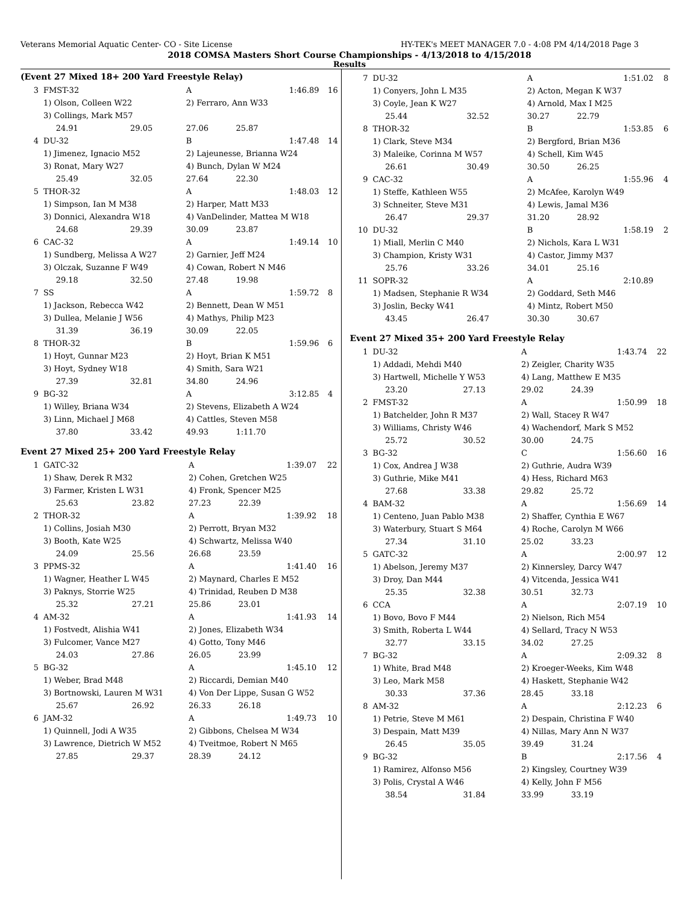Veterans Memorial Aquatic Center- CO - Site License HY-TEK's MEET MANAGER 7.0 - 4:08 PM 4/14/2018 Page 3
2018 COMSA Masters Short Course Championships - 4/13/2018 to 4/15/2018
Results
(Event 27 Mixed 18+ 200 Yard Freestyle Relay)
| 3 | FMST-32 | | A | 1:46.89 | 16 |
| | 1) Olson, Colleen W22 | | 2) Ferraro, Ann W33 | | |
| | 3) Collings, Mark M57 | | | | |
| | 24.91 | 29.05 | 27.06 25.87 | | |
| 4 | DU-32 | | B | 1:47.48 | 14 |
| | 1) Jimenez, Ignacio M52 | | 2) Lajeunesse, Brianna W24 | | |
| | 3) Ronat, Mary W27 | | 4) Bunch, Dylan W M24 | | |
| | 25.49 | 32.05 | 27.64 22.30 | | |
| 5 | THOR-32 | | A | 1:48.03 | 12 |
| | 1) Simpson, Ian M M38 | | 2) Harper, Matt M33 | | |
| | 3) Donnici, Alexandra W18 | | 4) VanDelinder, Mattea M W18 | | |
| | 24.68 | 29.39 | 30.09 23.87 | | |
| 6 | CAC-32 | | A | 1:49.14 | 10 |
| | 1) Sundberg, Melissa A W27 | | 2) Garnier, Jeff M24 | | |
| | 3) Olczak, Suzanne F W49 | | 4) Cowan, Robert N M46 | | |
| | 29.18 | 32.50 | 27.48 19.98 | | |
| 7 | SS | | A | 1:59.72 | 8 |
| | 1) Jackson, Rebecca W42 | | 2) Bennett, Dean W M51 | | |
| | 3) Dullea, Melanie J W56 | | 4) Mathys, Philip M23 | | |
| | 31.39 | 36.19 | 30.09 22.05 | | |
| 8 | THOR-32 | | B | 1:59.96 | 6 |
| | 1) Hoyt, Gunnar M23 | | 2) Hoyt, Brian K M51 | | |
| | 3) Hoyt, Sydney W18 | | 4) Smith, Sara W21 | | |
| | 27.39 | 32.81 | 34.80 24.96 | | |
| 9 | BG-32 | | A | 3:12.85 | 4 |
| | 1) Willey, Briana W34 | | 2) Stevens, Elizabeth A W24 | | |
| | 3) Linn, Michael J M68 | | 4) Cattles, Steven M58 | | |
| | 37.80 | 33.42 | 49.93 1:11.70 | | |
Event 27 Mixed 25+ 200 Yard Freestyle Relay
| 1 | GATC-32 | | A | 1:39.07 | 22 |
| | 1) Shaw, Derek R M32 | | 2) Cohen, Gretchen W25 | | |
| | 3) Farmer, Kristen L W31 | | 4) Fronk, Spencer M25 | | |
| | 25.63 | 23.82 | 27.23 22.39 | | |
| 2 | THOR-32 | | A | 1:39.92 | 18 |
| | 1) Collins, Josiah M30 | | 2) Perrott, Bryan M32 | | |
| | 3) Booth, Kate W25 | | 4) Schwartz, Melissa W40 | | |
| | 24.09 | 25.56 | 26.68 23.59 | | |
| 3 | PPMS-32 | | A | 1:41.40 | 16 |
| | 1) Wagner, Heather L W45 | | 2) Maynard, Charles E M52 | | |
| | 3) Paknys, Storrie W25 | | 4) Trinidad, Reuben D M38 | | |
| | 25.32 | 27.21 | 25.86 23.01 | | |
| 4 | AM-32 | | A | 1:41.93 | 14 |
| | 1) Fostvedt, Alishia W41 | | 2) Jones, Elizabeth W34 | | |
| | 3) Fulcomer, Vance M27 | | 4) Gotto, Tony M46 | | |
| | 24.03 | 27.86 | 26.05 23.99 | | |
| 5 | BG-32 | | A | 1:45.10 | 12 |
| | 1) Weber, Brad M48 | | 2) Riccardi, Demian M40 | | |
| | 3) Bortnowski, Lauren M W31 | | 4) Von Der Lippe, Susan G W52 | | |
| | 25.67 | 26.92 | 26.33 26.18 | | |
| 6 | JAM-32 | | A | 1:49.73 | 10 |
| | 1) Quinnell, Jodi A W35 | | 2) Gibbons, Chelsea M W34 | | |
| | 3) Lawrence, Dietrich W M52 | | 4) Tveitmoe, Robert N M65 | | |
| | 27.85 | 29.37 | 28.39 24.12 | | |
| 7 | DU-32 | | A | 1:51.02 | 8 |
| | 1) Conyers, John L M35 | | 2) Acton, Megan K W37 | | |
| | 3) Coyle, Jean K W27 | | 4) Arnold, Max I M25 | | |
| | 25.44 | 32.52 | 30.27 22.79 | | |
| 8 | THOR-32 | | B | 1:53.85 | 6 |
| | 1) Clark, Steve M34 | | 2) Bergford, Brian M36 | | |
| | 3) Maleike, Corinna M W57 | | 4) Schell, Kim W45 | | |
| | 26.61 | 30.49 | 30.50 26.25 | | |
| 9 | CAC-32 | | A | 1:55.96 | 4 |
| | 1) Steffe, Kathleen W55 | | 2) McAfee, Karolyn W49 | | |
| | 3) Schneiter, Steve M31 | | 4) Lewis, Jamal M36 | | |
| | 26.47 | 29.37 | 31.20 28.92 | | |
| 10 | DU-32 | | B | 1:58.19 | 2 |
| | 1) Miall, Merlin C M40 | | 2) Nichols, Kara L W31 | | |
| | 3) Champion, Kristy W31 | | 4) Castor, Jimmy M37 | | |
| | 25.76 | 33.26 | 34.01 25.16 | | |
| 11 | SOPR-32 | | A | 2:10.89 | |
| | 1) Madsen, Stephanie R W34 | | 2) Goddard, Seth M46 | | |
| | 3) Joslin, Becky W41 | | 4) Mintz, Robert M50 | | |
| | 43.45 | 26.47 | 30.30 30.67 | | |
Event 27 Mixed 35+ 200 Yard Freestyle Relay
| 1 | DU-32 | | A | 1:43.74 | 22 |
| | 1) Addadi, Mehdi M40 | | 2) Zeigler, Charity W35 | | |
| | 3) Hartwell, Michelle Y W53 | | 4) Lang, Matthew E M35 | | |
| | 23.20 | 27.13 | 29.02 24.39 | | |
| 2 | FMST-32 | | A | 1:50.99 | 18 |
| | 1) Batchelder, John R M37 | | 2) Wall, Stacey R W47 | | |
| | 3) Williams, Christy W46 | | 4) Wachendorf, Mark S M52 | | |
| | 25.72 | 30.52 | 30.00 24.75 | | |
| 3 | BG-32 | | C | 1:56.60 | 16 |
| | 1) Cox, Andrea J W38 | | 2) Guthrie, Audra W39 | | |
| | 3) Guthrie, Mike M41 | | 4) Hess, Richard M63 | | |
| | 27.68 | 33.38 | 29.82 25.72 | | |
| 4 | BAM-32 | | A | 1:56.69 | 14 |
| | 1) Centeno, Juan Pablo M38 | | 2) Shaffer, Cynthia E W67 | | |
| | 3) Waterbury, Stuart S M64 | | 4) Roche, Carolyn M W66 | | |
| | 27.34 | 31.10 | 25.02 33.23 | | |
| 5 | GATC-32 | | A | 2:00.97 | 12 |
| | 1) Abelson, Jeremy M37 | | 2) Kinnersley, Darcy W47 | | |
| | 3) Droy, Dan M44 | | 4) Vitcenda, Jessica W41 | | |
| | 25.35 | 32.38 | 30.51 32.73 | | |
| 6 | CCA | | A | 2:07.19 | 10 |
| | 1) Bovo, Bovo F M44 | | 2) Nielson, Rich M54 | | |
| | 3) Smith, Roberta L W44 | | 4) Sellard, Tracy N W53 | | |
| | 32.77 | 33.15 | 34.02 27.25 | | |
| 7 | BG-32 | | A | 2:09.32 | 8 |
| | 1) White, Brad M48 | | 2) Kroeger-Weeks, Kim W48 | | |
| | 3) Leo, Mark M58 | | 4) Haskett, Stephanie W42 | | |
| | 30.33 | 37.36 | 28.45 33.18 | | |
| 8 | AM-32 | | A | 2:12.23 | 6 |
| | 1) Petrie, Steve M M61 | | 2) Despain, Christina F W40 | | |
| | 3) Despain, Matt M39 | | 4) Nillas, Mary Ann N W37 | | |
| | 26.45 | 35.05 | 39.49 31.24 | | |
| 9 | BG-32 | | B | 2:17.56 | 4 |
| | 1) Ramirez, Alfonso M56 | | 2) Kingsley, Courtney W39 | | |
| | 3) Polis, Crystal A W46 | | 4) Kelly, John F M56 | | |
| | 38.54 | 31.84 | 33.99 33.19 | | |